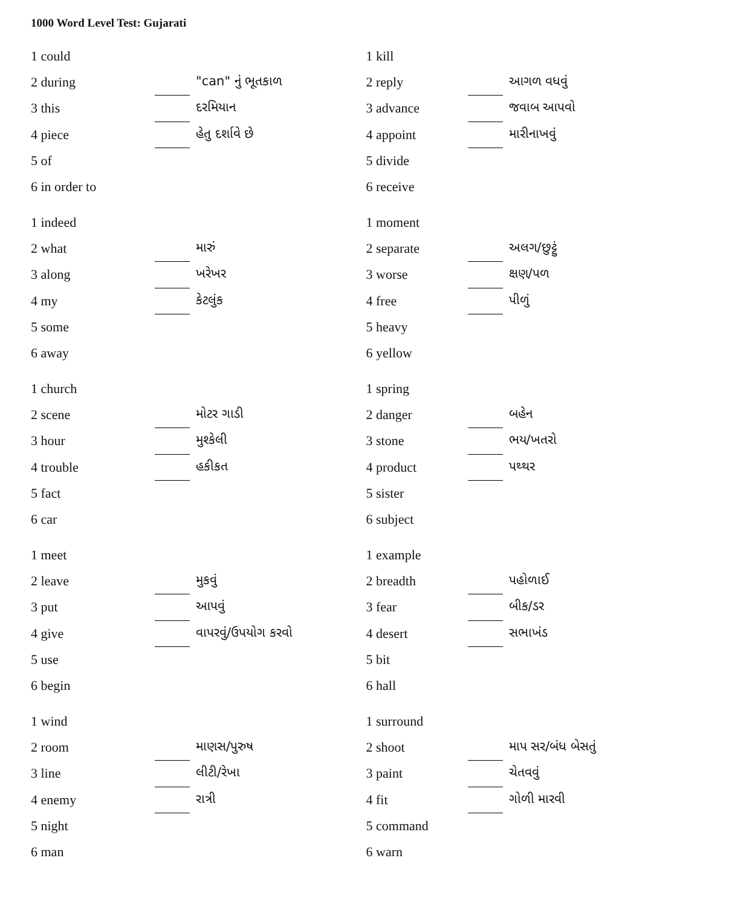1000 Word Level Test: Gujarati
| 1 could | | |
| 2 during | | "can" નું ભૂતકાળ |
| 3 this | | દરમિયાન |
| 4 piece | | હેતુ દર્શાવે છે |
| 5 of | | |
| 6 in order to | | |
| 1 indeed | | |
| 2 what | | મારું |
| 3 along | | ખરેખર |
| 4 my | | કેટલુંક |
| 5 some | | |
| 6 away | | |
| 1 church | | |
| 2 scene | | મોટર ગાડી |
| 3 hour | | મુશ્કેલી |
| 4 trouble | | હકીકત |
| 5 fact | | |
| 6 car | | |
| 1 meet | | |
| 2 leave | | મુકવું |
| 3 put | | આપવું |
| 4 give | | વાપરવું/ઉપયોગ કરવો |
| 5 use | | |
| 6 begin | | |
| 1 wind | | |
| 2 room | | માણસ/પુરુષ |
| 3 line | | લીટી/રેખા |
| 4 enemy | | રાત્રી |
| 5 night | | |
| 6 man | | |
| 1 kill | | |
| 2 reply | | આગળ વધવું |
| 3 advance | | જવાબ આપવો |
| 4 appoint | | મારીનાખવું |
| 5 divide | | |
| 6 receive | | |
| 1 moment | | |
| 2 separate | | અલગ/છુટ્ટું |
| 3 worse | | ક્ષણ/પળ |
| 4 free | | પીળું |
| 5 heavy | | |
| 6 yellow | | |
| 1 spring | | |
| 2 danger | | બહેન |
| 3 stone | | ભય/ખતરો |
| 4 product | | પથ્થર |
| 5 sister | | |
| 6 subject | | |
| 1 example | | |
| 2 breadth | | પહોળાઈ |
| 3 fear | | બીક/ડર |
| 4 desert | | સભાખંડ |
| 5 bit | | |
| 6 hall | | |
| 1 surround | | |
| 2 shoot | | માપ સર/બંધ બેસતું |
| 3 paint | | ચેતવવું |
| 4 fit | | ગોળી મારવી |
| 5 command | | |
| 6 warn | | |